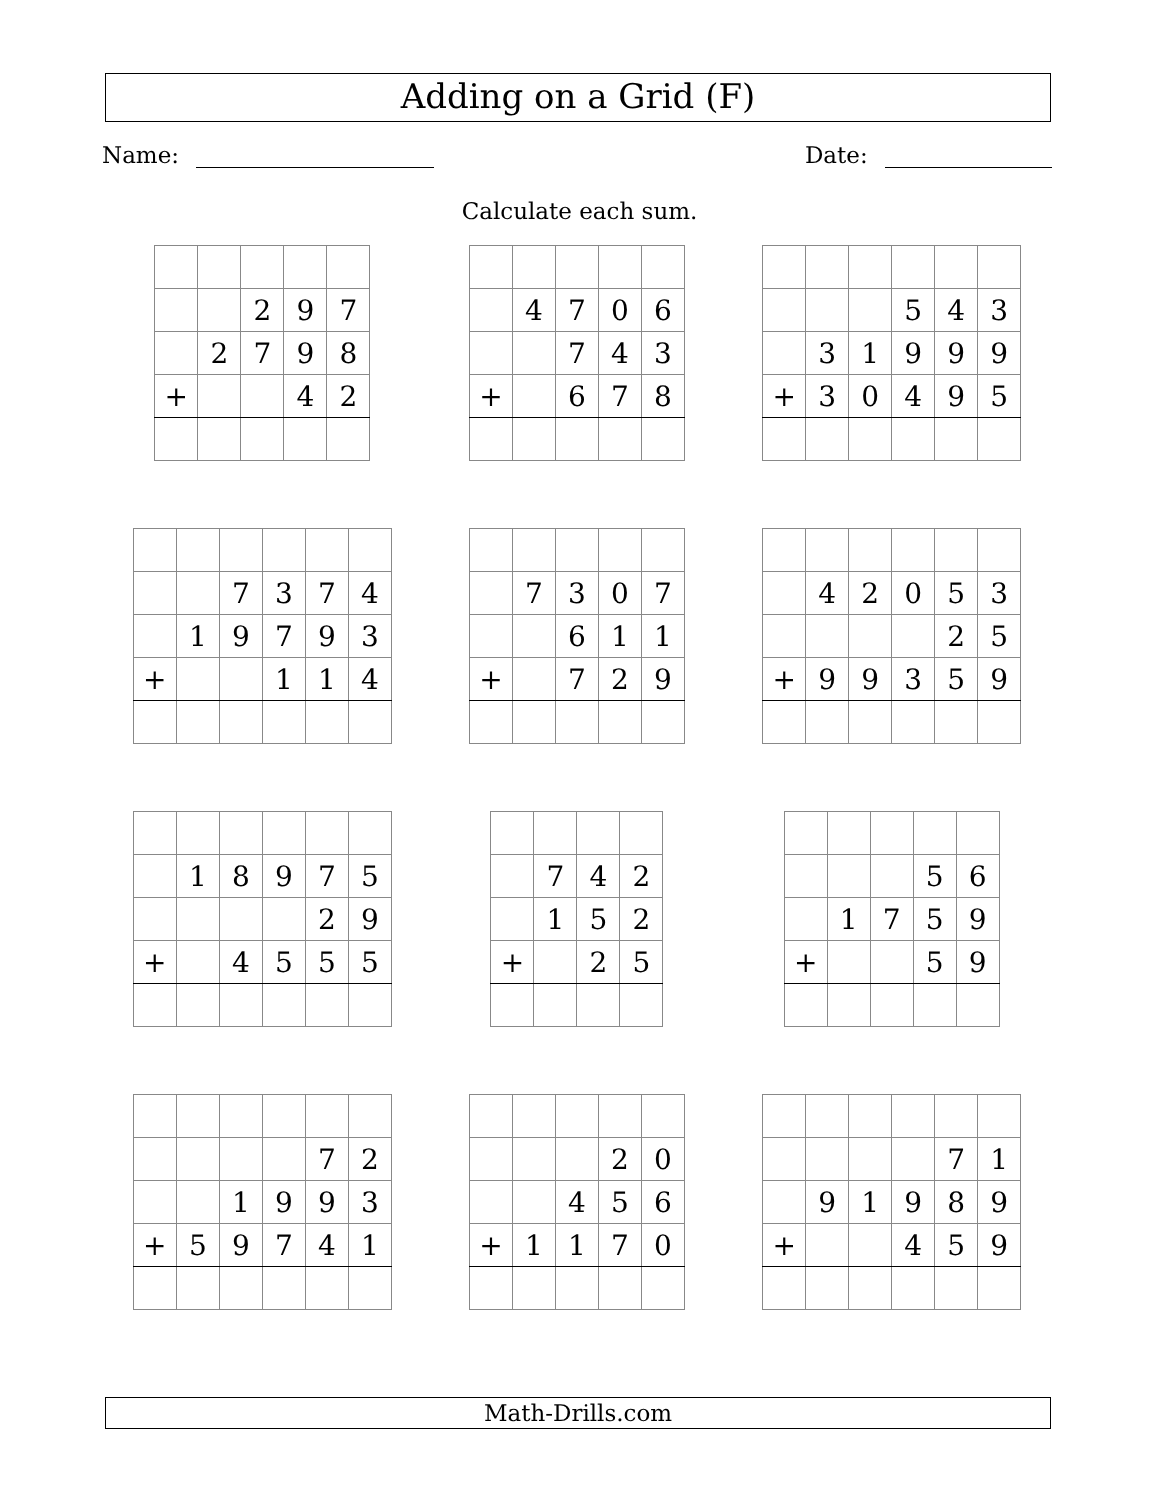Adding on a Grid (F)
Name: Date:
Calculate each sum.
| | | 2 | 9 | 7 |
| | 2 | 7 | 9 | 8 |
| + | | | 4 | 2 |
| | 4 | 7 | 0 | 6 |
| | | 7 | 4 | 3 |
| + | | 6 | 7 | 8 |
| | | | 5 | 4 | 3 |
| | 3 | 1 | 9 | 9 | 9 |
| + | 3 | 0 | 4 | 9 | 5 |
| | | 7 | 3 | 7 | 4 |
| | 1 | 9 | 7 | 9 | 3 |
| + | | | 1 | 1 | 4 |
| | 7 | 3 | 0 | 7 |
| | | 6 | 1 | 1 |
| + | | 7 | 2 | 9 |
| | 4 | 2 | 0 | 5 | 3 |
| | | | | 2 | 5 |
| + | 9 | 9 | 3 | 5 | 9 |
| | 1 | 8 | 9 | 7 | 5 |
| | | | | 2 | 9 |
| + | | 4 | 5 | 5 | 5 |
| | 7 | 4 | 2 |
| | 1 | 5 | 2 |
| + | | 2 | 5 |
| | | | 5 | 6 |
| | 1 | 7 | 5 | 9 |
| + | | | 5 | 9 |
| | | | | 7 | 2 |
| | | 1 | 9 | 9 | 3 |
| + | 5 | 9 | 7 | 4 | 1 |
| | | | 2 | 0 |
| | | 4 | 5 | 6 |
| + | 1 | 1 | 7 | 0 |
| | | | | 7 | 1 |
| | 9 | 1 | 9 | 8 | 9 |
| + | | | 4 | 5 | 9 |
Math-Drills.com